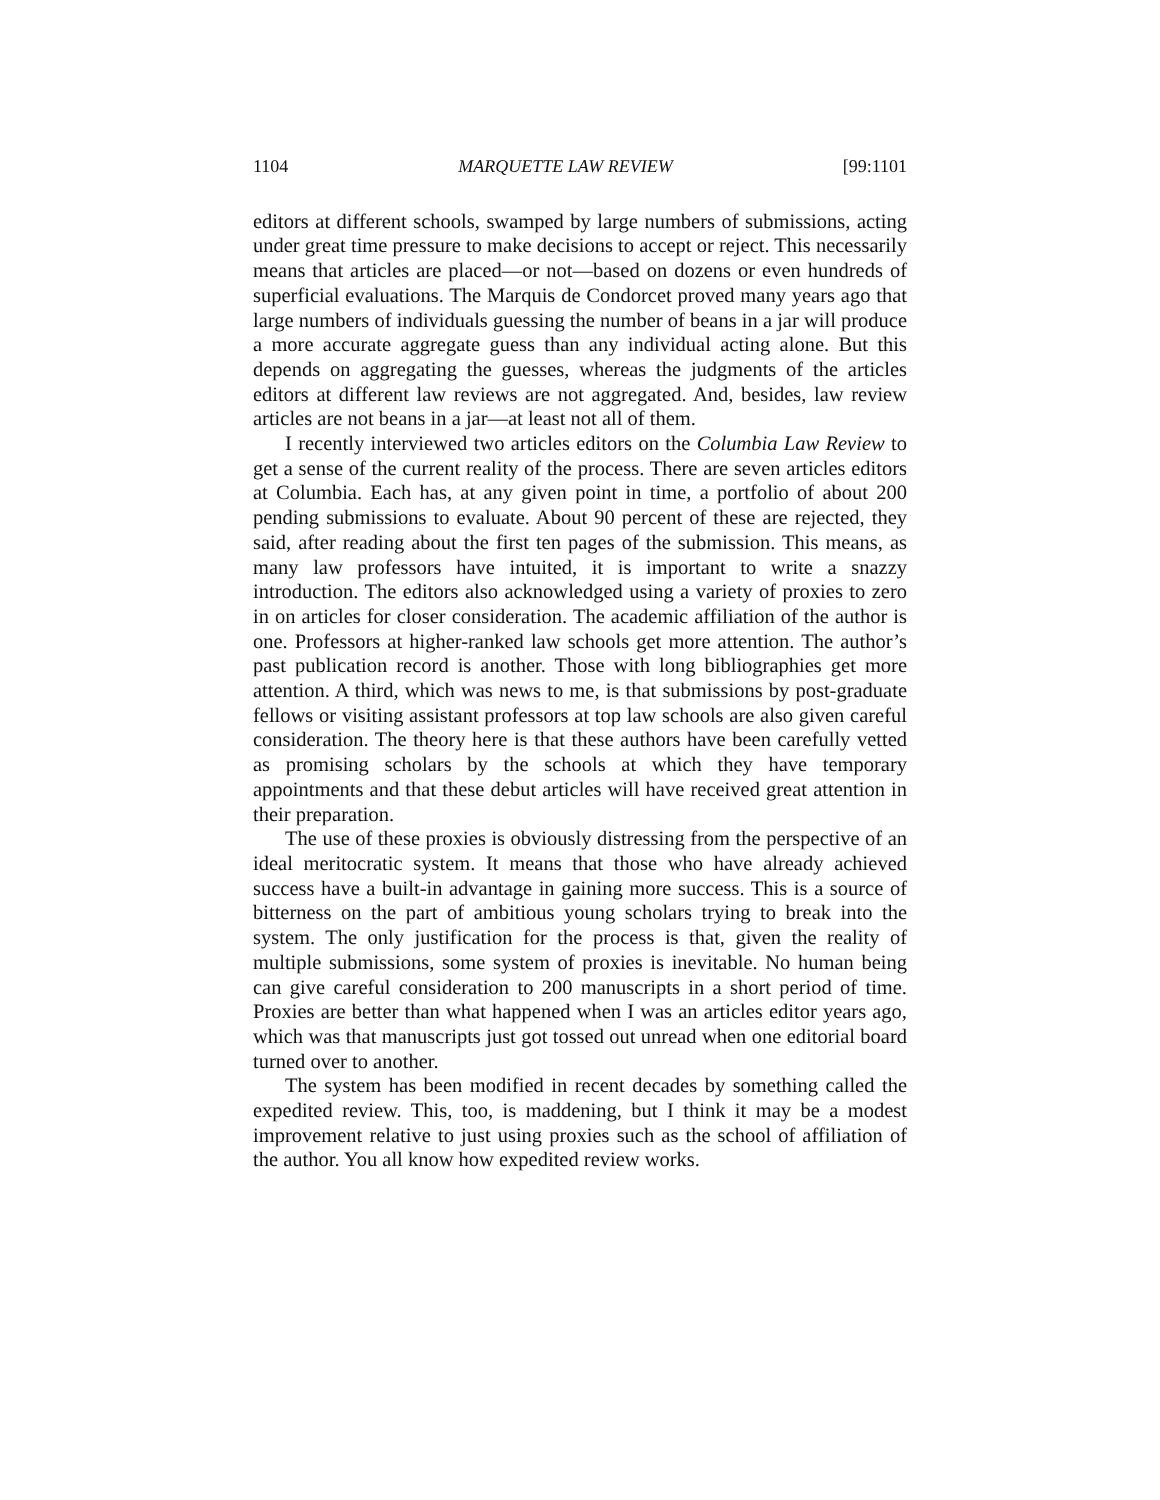1104 MARQUETTE LAW REVIEW [99:1101
editors at different schools, swamped by large numbers of submissions, acting under great time pressure to make decisions to accept or reject. This necessarily means that articles are placed—or not—based on dozens or even hundreds of superficial evaluations. The Marquis de Condorcet proved many years ago that large numbers of individuals guessing the number of beans in a jar will produce a more accurate aggregate guess than any individual acting alone. But this depends on aggregating the guesses, whereas the judgments of the articles editors at different law reviews are not aggregated. And, besides, law review articles are not beans in a jar—at least not all of them.
I recently interviewed two articles editors on the Columbia Law Review to get a sense of the current reality of the process. There are seven articles editors at Columbia. Each has, at any given point in time, a portfolio of about 200 pending submissions to evaluate. About 90 percent of these are rejected, they said, after reading about the first ten pages of the submission. This means, as many law professors have intuited, it is important to write a snazzy introduction. The editors also acknowledged using a variety of proxies to zero in on articles for closer consideration. The academic affiliation of the author is one. Professors at higher-ranked law schools get more attention. The author’s past publication record is another. Those with long bibliographies get more attention. A third, which was news to me, is that submissions by post-graduate fellows or visiting assistant professors at top law schools are also given careful consideration. The theory here is that these authors have been carefully vetted as promising scholars by the schools at which they have temporary appointments and that these debut articles will have received great attention in their preparation.
The use of these proxies is obviously distressing from the perspective of an ideal meritocratic system. It means that those who have already achieved success have a built-in advantage in gaining more success. This is a source of bitterness on the part of ambitious young scholars trying to break into the system. The only justification for the process is that, given the reality of multiple submissions, some system of proxies is inevitable. No human being can give careful consideration to 200 manuscripts in a short period of time. Proxies are better than what happened when I was an articles editor years ago, which was that manuscripts just got tossed out unread when one editorial board turned over to another.
The system has been modified in recent decades by something called the expedited review. This, too, is maddening, but I think it may be a modest improvement relative to just using proxies such as the school of affiliation of the author. You all know how expedited review works.